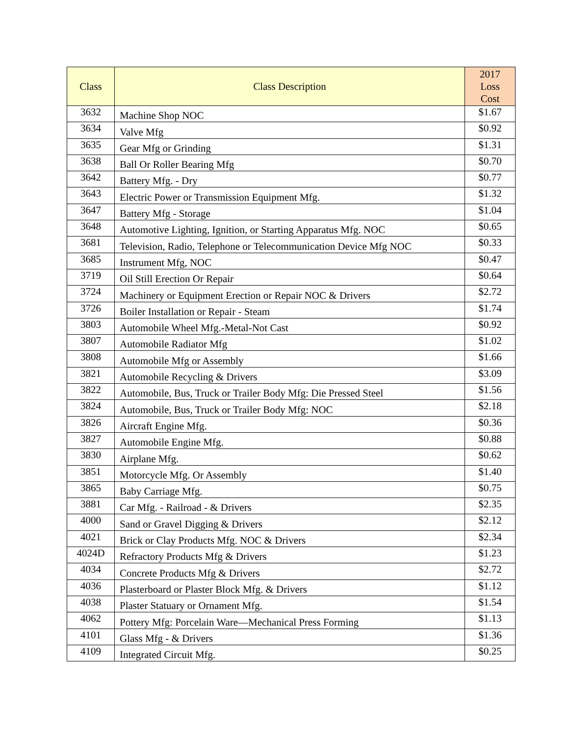| Class | Class Description | 2017 Loss Cost |
| --- | --- | --- |
| 3632 | Machine Shop NOC | $1.67 |
| 3634 | Valve Mfg | $0.92 |
| 3635 | Gear Mfg or Grinding | $1.31 |
| 3638 | Ball Or Roller Bearing Mfg | $0.70 |
| 3642 | Battery Mfg. - Dry | $0.77 |
| 3643 | Electric Power or Transmission Equipment Mfg. | $1.32 |
| 3647 | Battery Mfg - Storage | $1.04 |
| 3648 | Automotive Lighting, Ignition, or Starting Apparatus Mfg. NOC | $0.65 |
| 3681 | Television, Radio, Telephone or Telecommunication Device Mfg NOC | $0.33 |
| 3685 | Instrument Mfg, NOC | $0.47 |
| 3719 | Oil Still Erection Or Repair | $0.64 |
| 3724 | Machinery or Equipment Erection or Repair NOC & Drivers | $2.72 |
| 3726 | Boiler Installation or Repair - Steam | $1.74 |
| 3803 | Automobile Wheel Mfg.-Metal-Not Cast | $0.92 |
| 3807 | Automobile Radiator Mfg | $1.02 |
| 3808 | Automobile Mfg or Assembly | $1.66 |
| 3821 | Automobile Recycling & Drivers | $3.09 |
| 3822 | Automobile, Bus, Truck or Trailer Body Mfg: Die Pressed Steel | $1.56 |
| 3824 | Automobile, Bus, Truck or Trailer Body Mfg: NOC | $2.18 |
| 3826 | Aircraft Engine Mfg. | $0.36 |
| 3827 | Automobile Engine Mfg. | $0.88 |
| 3830 | Airplane Mfg. | $0.62 |
| 3851 | Motorcycle Mfg. Or Assembly | $1.40 |
| 3865 | Baby Carriage Mfg. | $0.75 |
| 3881 | Car Mfg. - Railroad - & Drivers | $2.35 |
| 4000 | Sand or Gravel Digging & Drivers | $2.12 |
| 4021 | Brick or Clay Products Mfg. NOC & Drivers | $2.34 |
| 4024D | Refractory Products Mfg & Drivers | $1.23 |
| 4034 | Concrete Products Mfg & Drivers | $2.72 |
| 4036 | Plasterboard or Plaster Block Mfg. & Drivers | $1.12 |
| 4038 | Plaster Statuary or Ornament Mfg. | $1.54 |
| 4062 | Pottery Mfg: Porcelain Ware—Mechanical Press Forming | $1.13 |
| 4101 | Glass Mfg - & Drivers | $1.36 |
| 4109 | Integrated Circuit Mfg. | $0.25 |